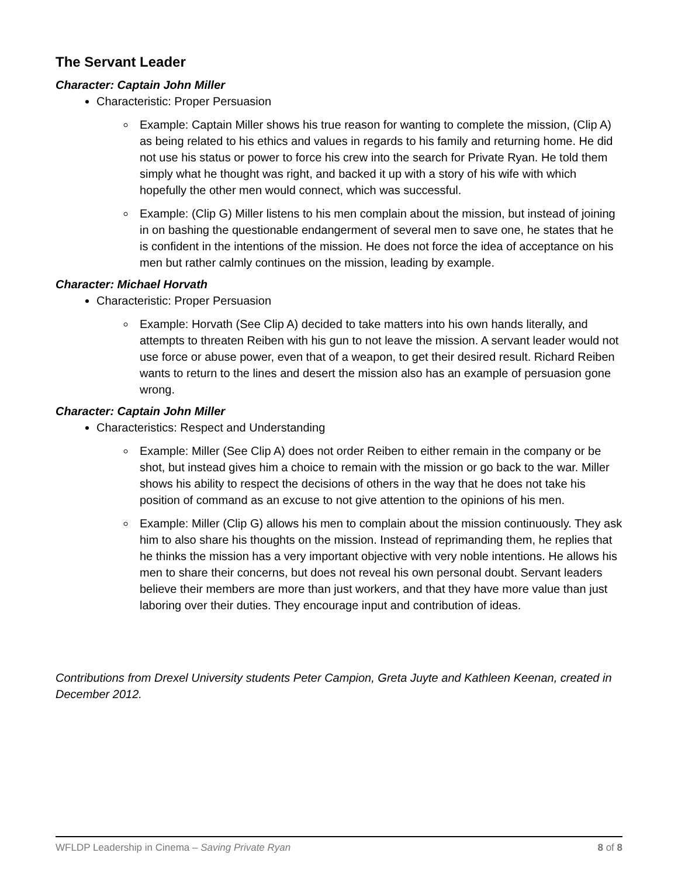The Servant Leader
Character: Captain John Miller
Characteristic: Proper Persuasion
Example: Captain Miller shows his true reason for wanting to complete the mission, (Clip A) as being related to his ethics and values in regards to his family and returning home. He did not use his status or power to force his crew into the search for Private Ryan. He told them simply what he thought was right, and backed it up with a story of his wife with which hopefully the other men would connect, which was successful.
Example: (Clip G) Miller listens to his men complain about the mission, but instead of joining in on bashing the questionable endangerment of several men to save one, he states that he is confident in the intentions of the mission. He does not force the idea of acceptance on his men but rather calmly continues on the mission, leading by example.
Character: Michael Horvath
Characteristic: Proper Persuasion
Example: Horvath (See Clip A) decided to take matters into his own hands literally, and attempts to threaten Reiben with his gun to not leave the mission. A servant leader would not use force or abuse power, even that of a weapon, to get their desired result. Richard Reiben wants to return to the lines and desert the mission also has an example of persuasion gone wrong.
Character: Captain John Miller
Characteristics: Respect and Understanding
Example: Miller (See Clip A) does not order Reiben to either remain in the company or be shot, but instead gives him a choice to remain with the mission or go back to the war. Miller shows his ability to respect the decisions of others in the way that he does not take his position of command as an excuse to not give attention to the opinions of his men.
Example: Miller (Clip G) allows his men to complain about the mission continuously. They ask him to also share his thoughts on the mission. Instead of reprimanding them, he replies that he thinks the mission has a very important objective with very noble intentions. He allows his men to share their concerns, but does not reveal his own personal doubt. Servant leaders believe their members are more than just workers, and that they have more value than just laboring over their duties. They encourage input and contribution of ideas.
Contributions from Drexel University students Peter Campion, Greta Juyte and Kathleen Keenan, created in December 2012.
WFLDP Leadership in Cinema – Saving Private Ryan 8 of 8